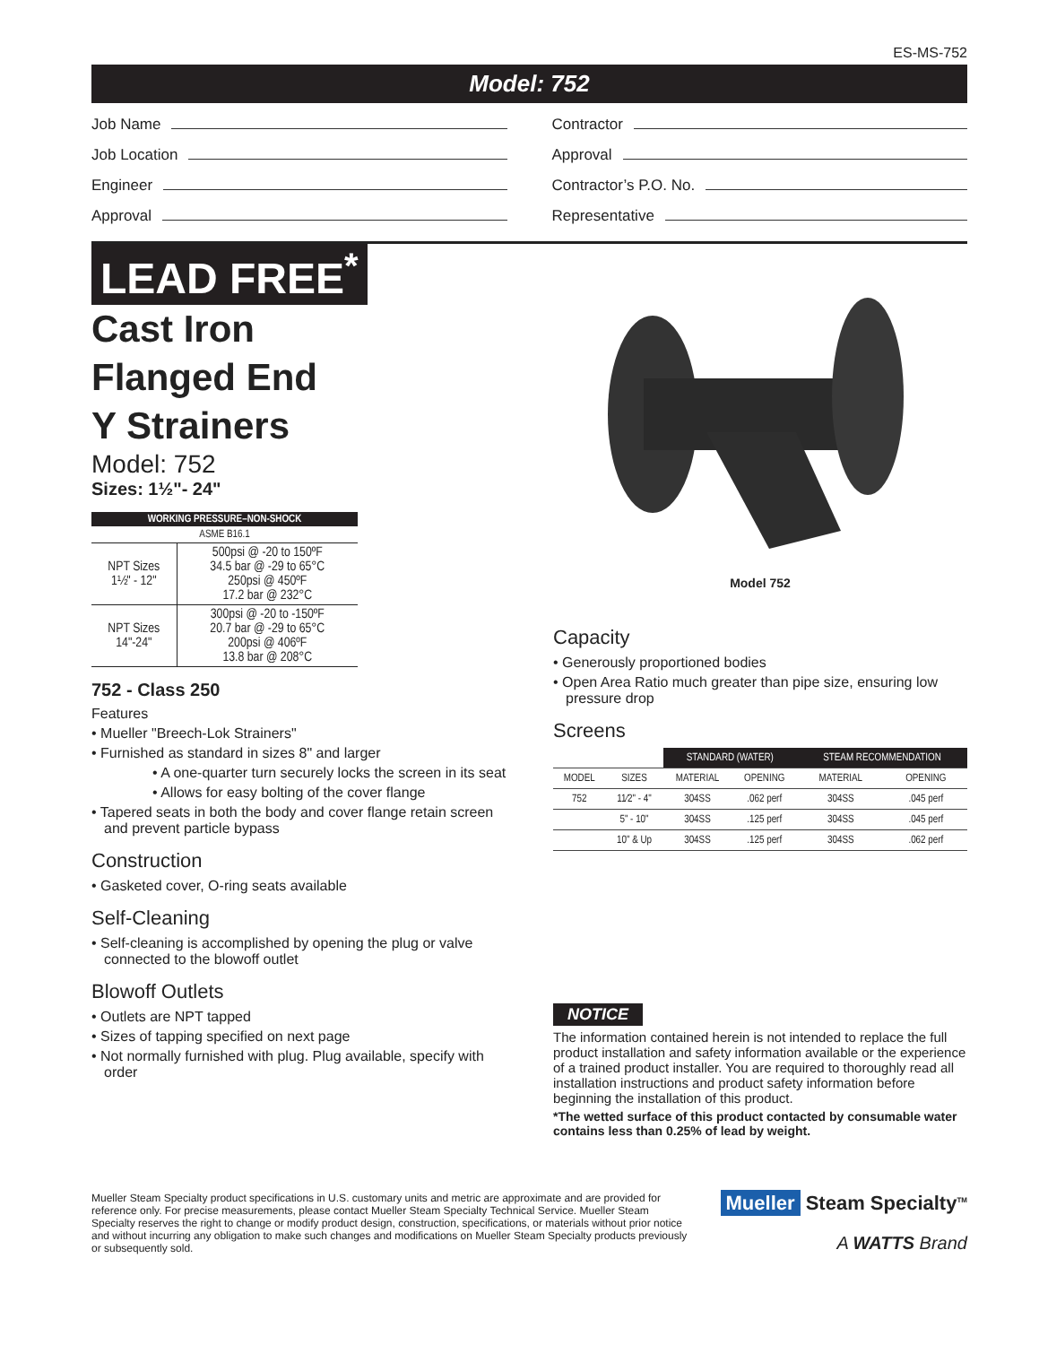ES-MS-752
Model: 752
Job Name
Job Location
Engineer
Approval
Contractor
Approval
Contractor’s P.O. No.
Representative
LEAD FREE<sup>*</sup>
Cast Iron
Flanged End
Y Strainers
Model: 752
Sizes: 1½"- 24"
| WORKING PRESSURE–NON-SHOCK | |
| --- | --- |
| ASME B16.1 | |
| NPT Sizes 1½" - 12" | 500psi @ -20 to 150ºF 34.5 bar @ -29 to 65°C 250psi @ 450ºF 17.2 bar @ 232°C |
| NPT Sizes 14"-24" | 300psi @ -20 to -150ºF 20.7 bar @ -29 to 65°C 200psi @ 406ºF 13.8 bar @ 208°C |
752 - Class 250
Features
• Mueller "Breech-Lok Strainers"
• Furnished as standard in sizes 8" and larger
• A one-quarter turn securely locks the screen in its seat
• Allows for easy bolting of the cover flange
• Tapered seats in both the body and cover flange retain screen and prevent particle bypass
Construction
• Gasketed cover, O-ring seats available
Self-Cleaning
• Self-cleaning is accomplished by opening the plug or valve connected to the blowoff outlet
Blowoff Outlets
• Outlets are NPT tapped
• Sizes of tapping specified on next page
• Not normally furnished with plug. Plug available, specify with order
Model 752
Capacity
• Generously proportioned bodies
• Open Area Ratio much greater than pipe size, ensuring low pressure drop
Screens
| | | STANDARD (WATER) | | STEAM RECOMMENDATION | |
| --- | --- | --- | --- | --- | --- |
| MODEL | SIZES | MATERIAL | OPENING | MATERIAL | OPENING |
| 752 | 11⁄2" - 4" | 304SS | .062 perf | 304SS | .045 perf |
| | 5" - 10" | 304SS | .125 perf | 304SS | .045 perf |
| | 10" & Up | 304SS | .125 perf | 304SS | .062 perf |
NOTICE
The information contained herein is not intended to replace the full product installation and safety information available or the experience of a trained product installer. You are required to thoroughly read all installation instructions and product safety information before beginning the installation of this product.
*The wetted surface of this product contacted by consumable water contains less than 0.25% of lead by weight.
Mueller Steam Specialty product specifications in U.S. customary units and metric are approximate and are provided for reference only. For precise measurements, please contact Mueller Steam Specialty Technical Service. Mueller Steam Specialty reserves the right to change or modify product design, construction, specifications, or materials without prior notice and without incurring any obligation to make such changes and modifications on Mueller Steam Specialty products previously or subsequently sold.
Mueller Steam Specialty<sup>TM</sup>
A WATTS Brand